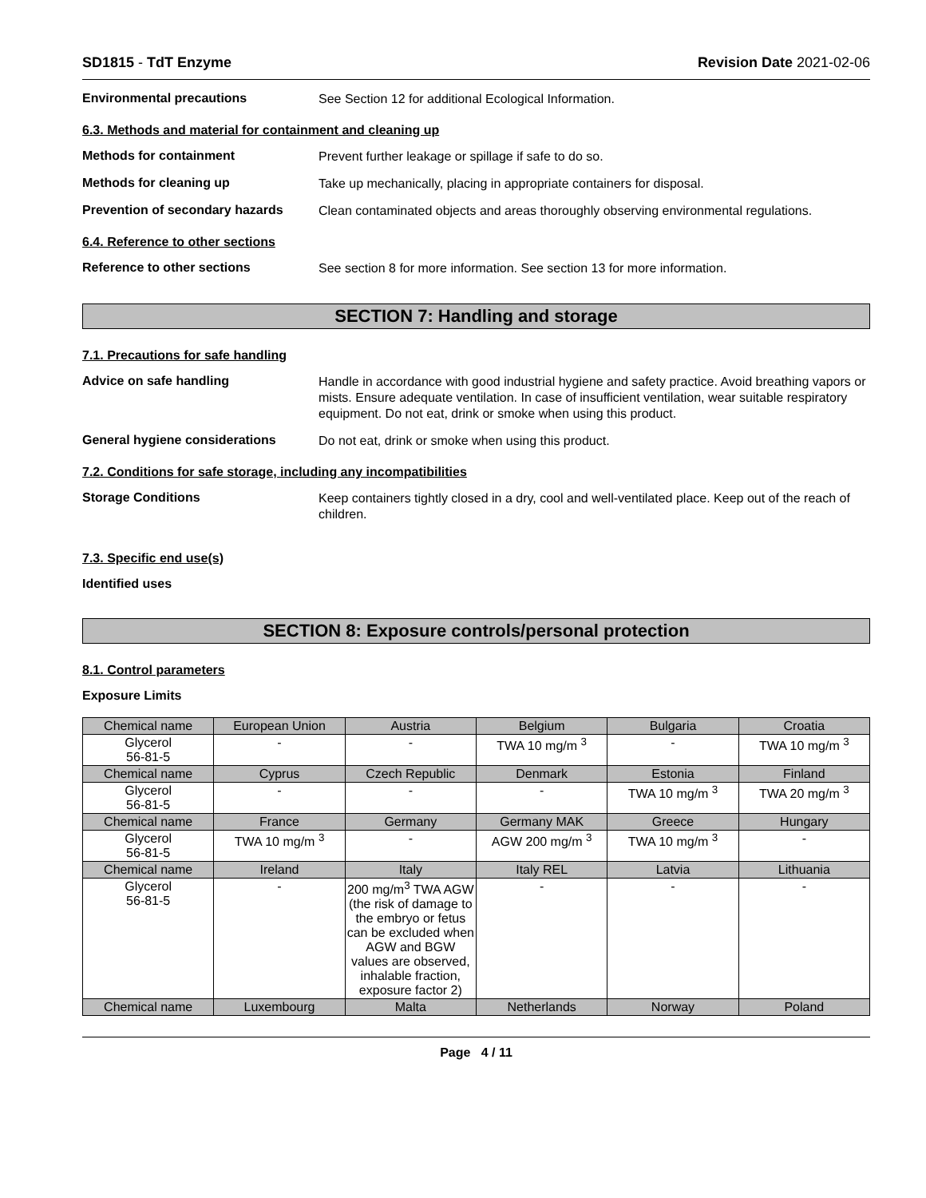SD1815 - TdT Enzyme Revision Date 2021-02-06
Environmental precautions
See Section 12 for additional Ecological Information.
6.3. Methods and material for containment and cleaning up
Methods for containment
Prevent further leakage or spillage if safe to do so.
Methods for cleaning up
Take up mechanically, placing in appropriate containers for disposal.
Prevention of secondary hazards
Clean contaminated objects and areas thoroughly observing environmental regulations.
6.4. Reference to other sections
Reference to other sections
See section 8 for more information. See section 13 for more information.
SECTION 7: Handling and storage
7.1. Precautions for safe handling
Advice on safe handling
Handle in accordance with good industrial hygiene and safety practice. Avoid breathing vapors or mists. Ensure adequate ventilation. In case of insufficient ventilation, wear suitable respiratory equipment. Do not eat, drink or smoke when using this product.
General hygiene considerations
Do not eat, drink or smoke when using this product.
7.2. Conditions for safe storage, including any incompatibilities
Storage Conditions
Keep containers tightly closed in a dry, cool and well-ventilated place. Keep out of the reach of children.
7.3. Specific end use(s)
Identified uses
SECTION 8: Exposure controls/personal protection
8.1. Control parameters
Exposure Limits
| Chemical name | European Union | Austria | Belgium | Bulgaria | Croatia |
| --- | --- | --- | --- | --- | --- |
| Glycerol 56-81-5 | - | - | TWA 10 mg/m <sup>3</sup> | - | TWA 10 mg/m <sup>3</sup> |
| Chemical name | Cyprus | Czech Republic | Denmark | Estonia | Finland |
| Glycerol 56-81-5 | - | - | - | TWA 10 mg/m <sup>3</sup> | TWA 20 mg/m <sup>3</sup> |
| Chemical name | France | Germany | Germany MAK | Greece | Hungary |
| Glycerol 56-81-5 | TWA 10 mg/m <sup>3</sup> | - | AGW 200 mg/m <sup>3</sup> | TWA 10 mg/m <sup>3</sup> | - |
| Chemical name | Ireland | Italy | Italy REL | Latvia | Lithuania |
| Glycerol 56-81-5 | - | 200 mg/m<sup>3</sup> TWA AGW (the risk of damage to the embryo or fetus can be excluded when AGW and BGW values are observed, inhalable fraction, exposure factor 2) | - | - | - |
| Chemical name | Luxembourg | Malta | Netherlands | Norway | Poland |
Page 4 / 11